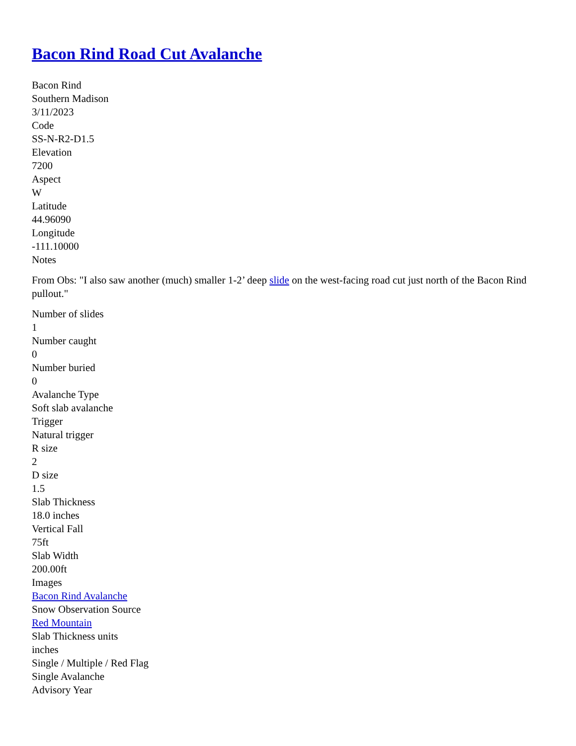Bacon Rind Road Cut Avalanche
Bacon Rind
Southern Madison
3/11/2023
Code
SS-N-R2-D1.5
Elevation
7200
Aspect
W
Latitude
44.96090
Longitude
-111.10000
Notes
From Obs: "I also saw another (much) smaller 1-2’ deep slide on the west-facing road cut just north of the Bacon Rind pullout."
Number of slides
1
Number caught
0
Number buried
0
Avalanche Type
Soft slab avalanche
Trigger
Natural trigger
R size
2
D size
1.5
Slab Thickness
18.0 inches
Vertical Fall
75ft
Slab Width
200.00ft
Images
Bacon Rind Avalanche
Snow Observation Source
Red Mountain
Slab Thickness units
inches
Single / Multiple / Red Flag
Single Avalanche
Advisory Year